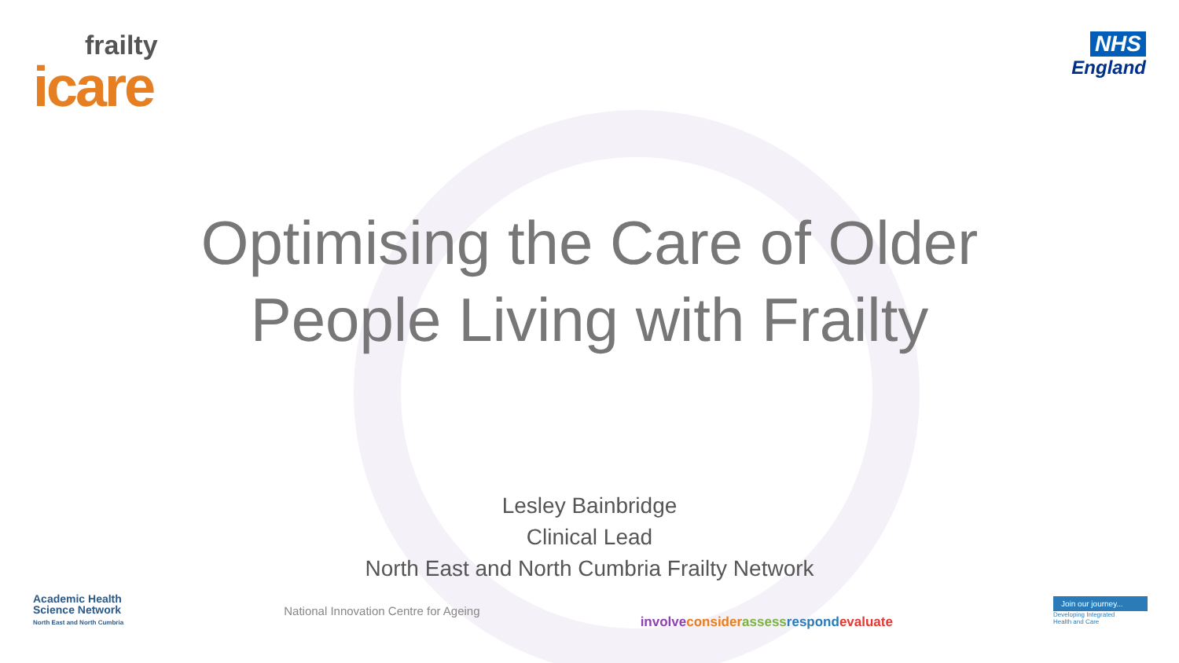frailty
icare
NHS
England
Optimising the Care of Older
People Living with Frailty
Lesley Bainbridge
Clinical Lead
North East and North Cumbria Frailty Network
Academic Health
Science Network
North East and North Cumbria
National Innovation Centre for Ageing
involve consider assess respond evaluate
Join our journey...
Developing Integrated
Health and Care